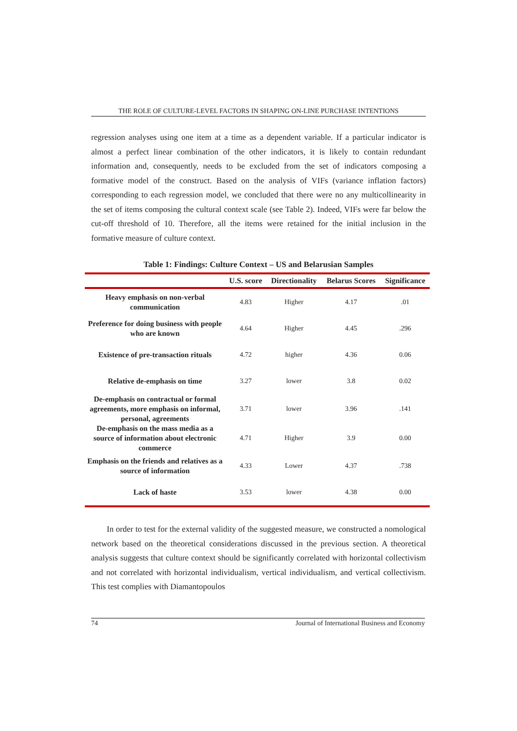THE ROLE OF CULTURE-LEVEL FACTORS IN SHAPING ON-LINE PURCHASE INTENTIONS
regression analyses using one item at a time as a dependent variable. If a particular indicator is almost a perfect linear combination of the other indicators, it is likely to contain redundant information and, consequently, needs to be excluded from the set of indicators composing a formative model of the construct. Based on the analysis of VIFs (variance inflation factors) corresponding to each regression model, we concluded that there were no any multicollinearity in the set of items composing the cultural context scale (see Table 2). Indeed, VIFs were far below the cut-off threshold of 10. Therefore, all the items were retained for the initial inclusion in the formative measure of culture context.
Table 1: Findings: Culture Context – US and Belarusian Samples
| | U.S. score | Directionality | Belarus Scores | Significance |
| --- | --- | --- | --- | --- |
| Heavy emphasis on non-verbal communication | 4.83 | Higher | 4.17 | .01 |
| Preference for doing business with people who are known | 4.64 | Higher | 4.45 | .296 |
| Existence of pre-transaction rituals | 4.72 | higher | 4.36 | 0.06 |
| Relative de-emphasis on time | 3.27 | lower | 3.8 | 0.02 |
| De-emphasis on contractual or formal agreements, more emphasis on informal, personal, agreements | 3.71 | lower | 3.96 | .141 |
| De-emphasis on the mass media as a source of information about electronic commerce | 4.71 | Higher | 3.9 | 0.00 |
| Emphasis on the friends and relatives as a source of information | 4.33 | Lower | 4.37 | .738 |
| Lack of haste | 3.53 | lower | 4.38 | 0.00 |
In order to test for the external validity of the suggested measure, we constructed a nomological network based on the theoretical considerations discussed in the previous section. A theoretical analysis suggests that culture context should be significantly correlated with horizontal collectivism and not correlated with horizontal individualism, vertical individualism, and vertical collectivism. This test complies with Diamantopoulos
74 Journal of International Business and Economy